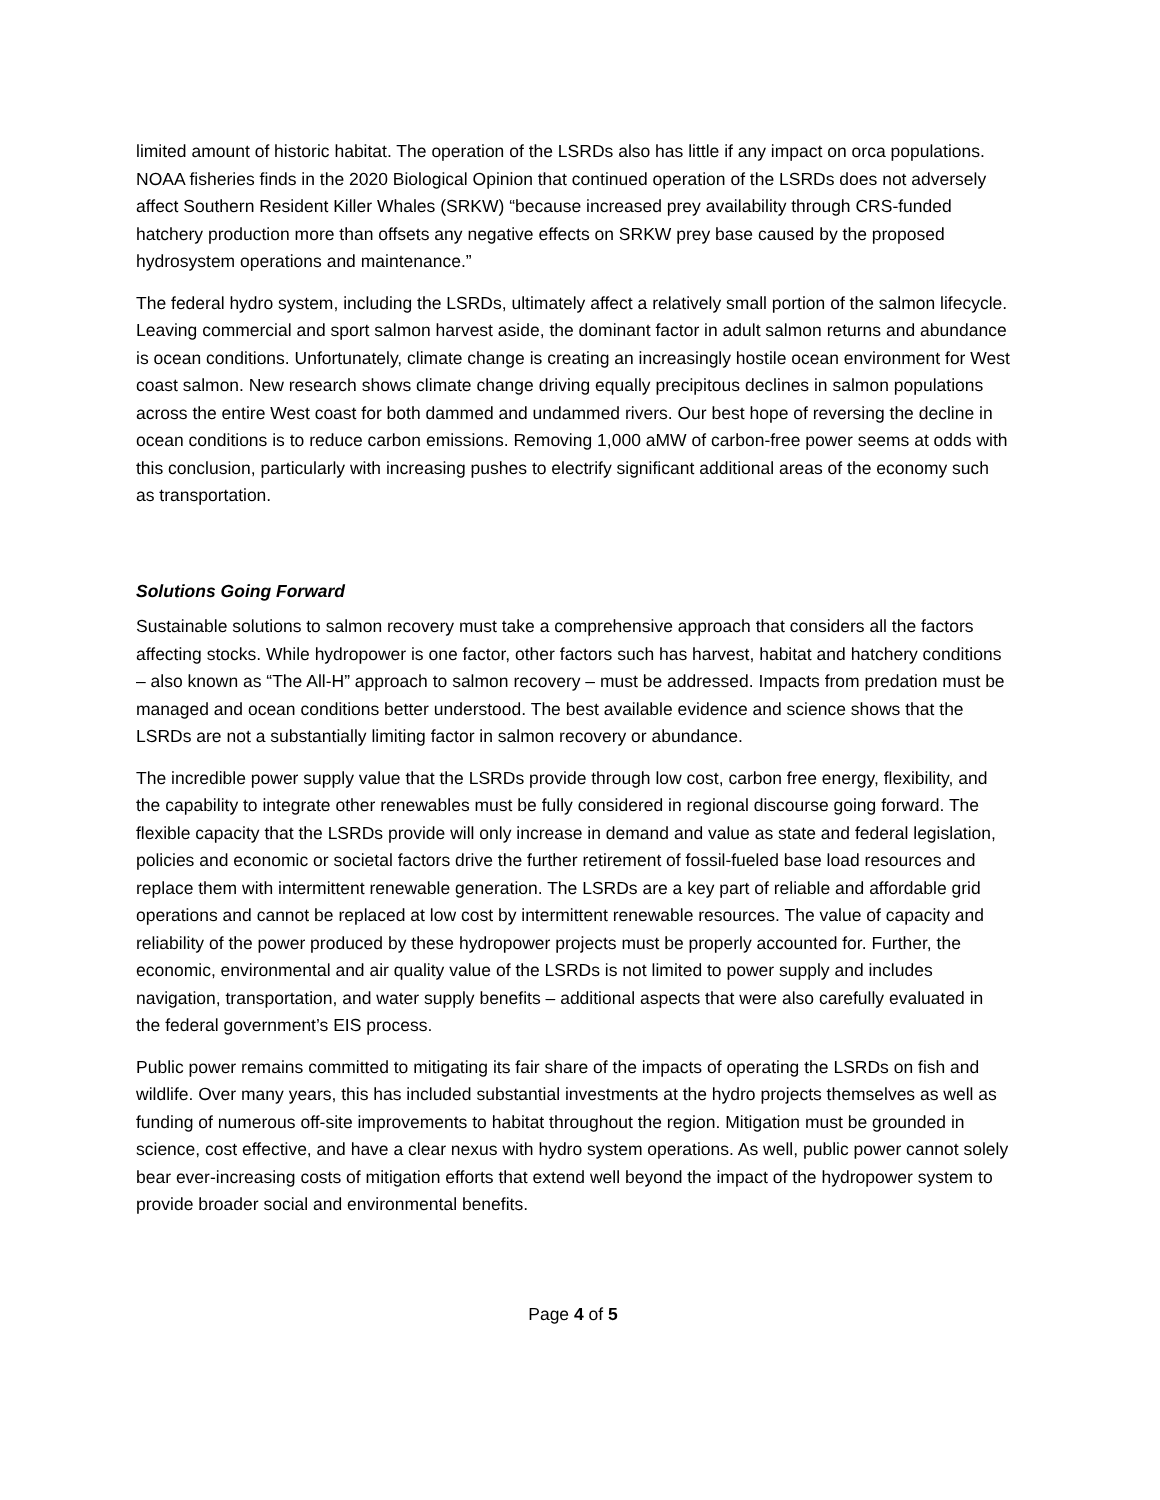limited amount of historic habitat. The operation of the LSRDs also has little if any impact on orca populations. NOAA fisheries finds in the 2020 Biological Opinion that continued operation of the LSRDs does not adversely affect Southern Resident Killer Whales (SRKW) “because increased prey availability through CRS-funded hatchery production more than offsets any negative effects on SRKW prey base caused by the proposed hydrosystem operations and maintenance.”
The federal hydro system, including the LSRDs, ultimately affect a relatively small portion of the salmon lifecycle. Leaving commercial and sport salmon harvest aside, the dominant factor in adult salmon returns and abundance is ocean conditions. Unfortunately, climate change is creating an increasingly hostile ocean environment for West coast salmon. New research shows climate change driving equally precipitous declines in salmon populations across the entire West coast for both dammed and undammed rivers. Our best hope of reversing the decline in ocean conditions is to reduce carbon emissions. Removing 1,000 aMW of carbon-free power seems at odds with this conclusion, particularly with increasing pushes to electrify significant additional areas of the economy such as transportation.
Solutions Going Forward
Sustainable solutions to salmon recovery must take a comprehensive approach that considers all the factors affecting stocks. While hydropower is one factor, other factors such has harvest, habitat and hatchery conditions – also known as “The All-H” approach to salmon recovery – must be addressed. Impacts from predation must be managed and ocean conditions better understood. The best available evidence and science shows that the LSRDs are not a substantially limiting factor in salmon recovery or abundance.
The incredible power supply value that the LSRDs provide through low cost, carbon free energy, flexibility, and the capability to integrate other renewables must be fully considered in regional discourse going forward. The flexible capacity that the LSRDs provide will only increase in demand and value as state and federal legislation, policies and economic or societal factors drive the further retirement of fossil-fueled base load resources and replace them with intermittent renewable generation. The LSRDs are a key part of reliable and affordable grid operations and cannot be replaced at low cost by intermittent renewable resources. The value of capacity and reliability of the power produced by these hydropower projects must be properly accounted for. Further, the economic, environmental and air quality value of the LSRDs is not limited to power supply and includes navigation, transportation, and water supply benefits – additional aspects that were also carefully evaluated in the federal government’s EIS process.
Public power remains committed to mitigating its fair share of the impacts of operating the LSRDs on fish and wildlife. Over many years, this has included substantial investments at the hydro projects themselves as well as funding of numerous off-site improvements to habitat throughout the region. Mitigation must be grounded in science, cost effective, and have a clear nexus with hydro system operations. As well, public power cannot solely bear ever-increasing costs of mitigation efforts that extend well beyond the impact of the hydropower system to provide broader social and environmental benefits.
Page 4 of 5